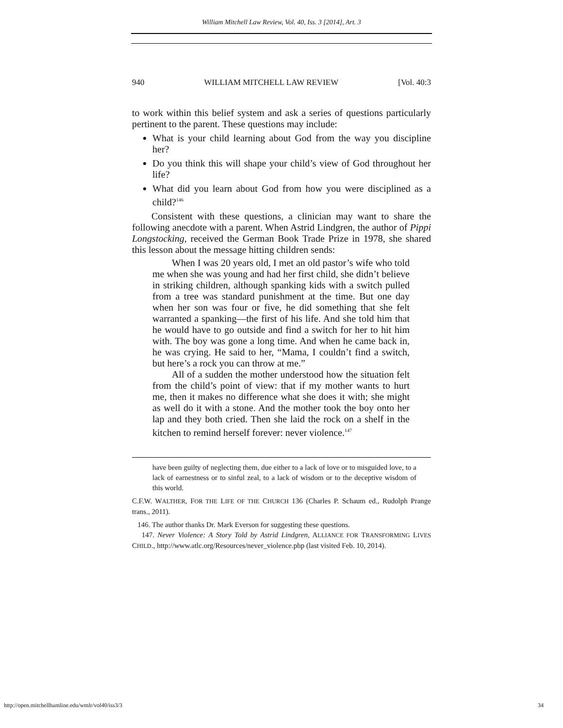William Mitchell Law Review, Vol. 40, Iss. 3 [2014], Art. 3
940 WILLIAM MITCHELL LAW REVIEW [Vol. 40:3
to work within this belief system and ask a series of questions particularly pertinent to the parent. These questions may include:
What is your child learning about God from the way you discipline her?
Do you think this will shape your child’s view of God throughout her life?
What did you learn about God from how you were disciplined as a child?<sup>146</sup>
Consistent with these questions, a clinician may want to share the following anecdote with a parent. When Astrid Lindgren, the author of Pippi Longstocking, received the German Book Trade Prize in 1978, she shared this lesson about the message hitting children sends:
When I was 20 years old, I met an old pastor’s wife who told me when she was young and had her first child, she didn’t believe in striking children, although spanking kids with a switch pulled from a tree was standard punishment at the time. But one day when her son was four or five, he did something that she felt warranted a spanking—the first of his life. And she told him that he would have to go outside and find a switch for her to hit him with. The boy was gone a long time. And when he came back in, he was crying. He said to her, “Mama, I couldn’t find a switch, but here’s a rock you can throw at me.”
All of a sudden the mother understood how the situation felt from the child’s point of view: that if my mother wants to hurt me, then it makes no difference what she does it with; she might as well do it with a stone. And the mother took the boy onto her lap and they both cried. Then she laid the rock on a shelf in the kitchen to remind herself forever: never violence.<sup>147</sup>
have been guilty of neglecting them, due either to a lack of love or to misguided love, to a lack of earnestness or to sinful zeal, to a lack of wisdom or to the deceptive wisdom of this world.
C.F.W. WALTHER, FOR THE LIFE OF THE CHURCH 136 (Charles P. Schaum ed., Rudolph Prange trans., 2011).
146. The author thanks Dr. Mark Everson for suggesting these questions.
147. Never Violence: A Story Told by Astrid Lindgren, ALLIANCE FOR TRANSFORMING LIVES CHILD., http://www.atlc.org/Resources/never_violence.php (last visited Feb. 10, 2014).
http://open.mitchellhamline.edu/wmlr/vol40/iss3/3 34